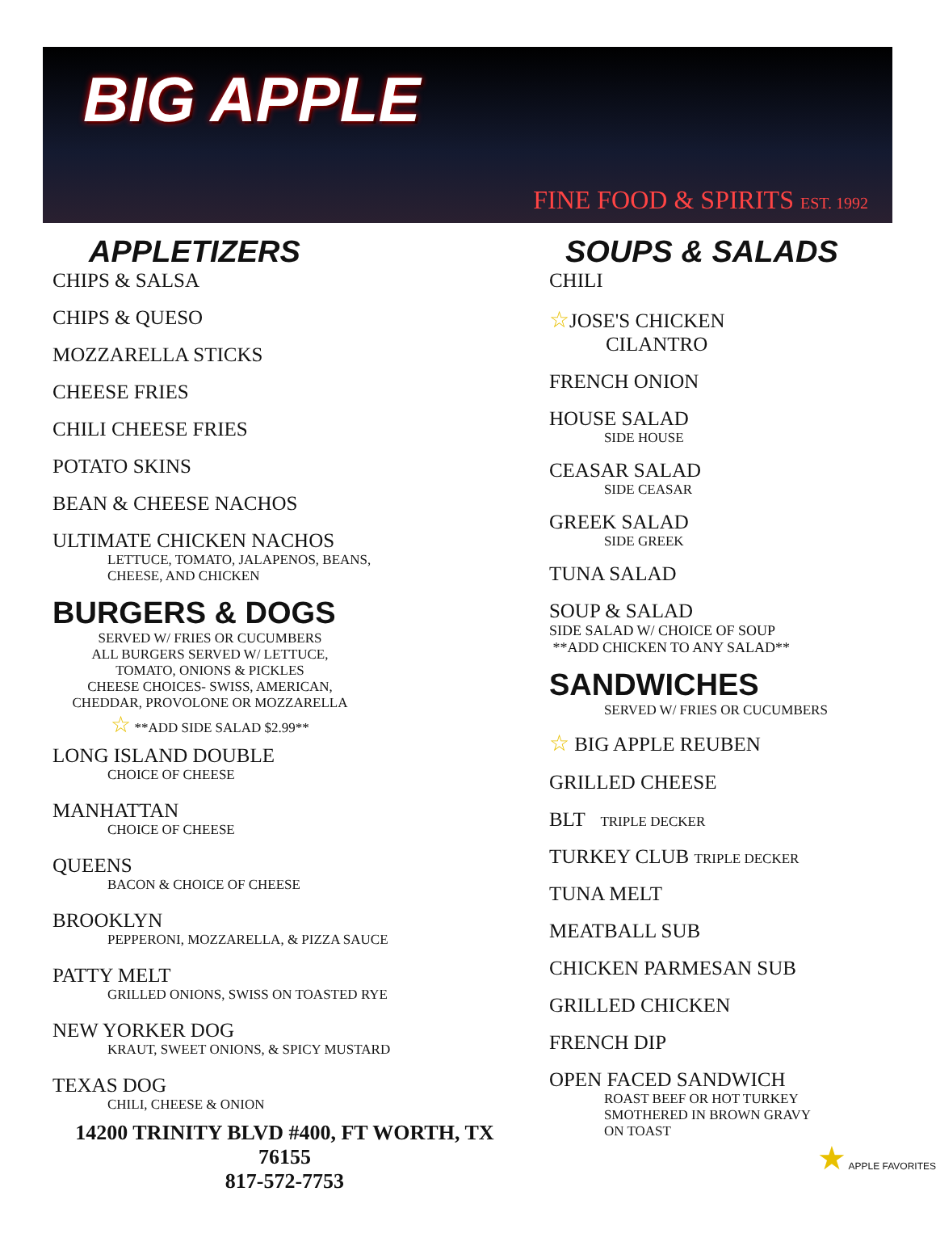BIG APPLE
FINE FOOD & SPIRITS EST. 1992
APPLETIZERS
CHIPS & SALSA
CHIPS & QUESO
MOZZARELLA STICKS
CHEESE FRIES
CHILI CHEESE FRIES
POTATO SKINS
BEAN & CHEESE NACHOS
ULTIMATE CHICKEN NACHOS
LETTUCE, TOMATO, JALAPENOS, BEANS,
CHEESE, AND CHICKEN
BURGERS & DOGS
SERVED W/ FRIES OR CUCUMBERS
ALL BURGERS SERVED W/ LETTUCE,
TOMATO, ONIONS & PICKLES
CHEESE CHOICES- SWISS, AMERICAN,
CHEDDAR, PROVOLONE OR MOZZARELLA
☆ **ADD SIDE SALAD $2.99**
LONG ISLAND DOUBLE
CHOICE OF CHEESE
MANHATTAN
CHOICE OF CHEESE
QUEENS
BACON & CHOICE OF CHEESE
BROOKLYN
PEPPERONI, MOZZARELLA, & PIZZA SAUCE
PATTY MELT
GRILLED ONIONS, SWISS ON TOASTED RYE
NEW YORKER DOG
KRAUT, SWEET ONIONS, & SPICY MUSTARD
TEXAS DOG
CHILI, CHEESE & ONION
14200 TRINITY BLVD #400, FT WORTH, TX 76155
817-572-7753
SOUPS & SALADS
CHILI
☆JOSE'S CHICKEN
CILANTRO
FRENCH ONION
HOUSE SALAD
SIDE HOUSE
CEASAR SALAD
SIDE CEASAR
GREEK SALAD
SIDE GREEK
TUNA SALAD
SOUP & SALAD
SIDE SALAD W/ CHOICE OF SOUP
**ADD CHICKEN TO ANY SALAD**
SANDWICHES
SERVED W/ FRIES OR CUCUMBERS
☆ BIG APPLE REUBEN
GRILLED CHEESE
BLT TRIPLE DECKER
TURKEY CLUB TRIPLE DECKER
TUNA MELT
MEATBALL SUB
CHICKEN PARMESAN SUB
GRILLED CHICKEN
FRENCH DIP
OPEN FACED SANDWICH
ROAST BEEF OR HOT TURKEY
SMOTHERED IN BROWN GRAVY
ON TOAST
★ APPLE FAVORITES